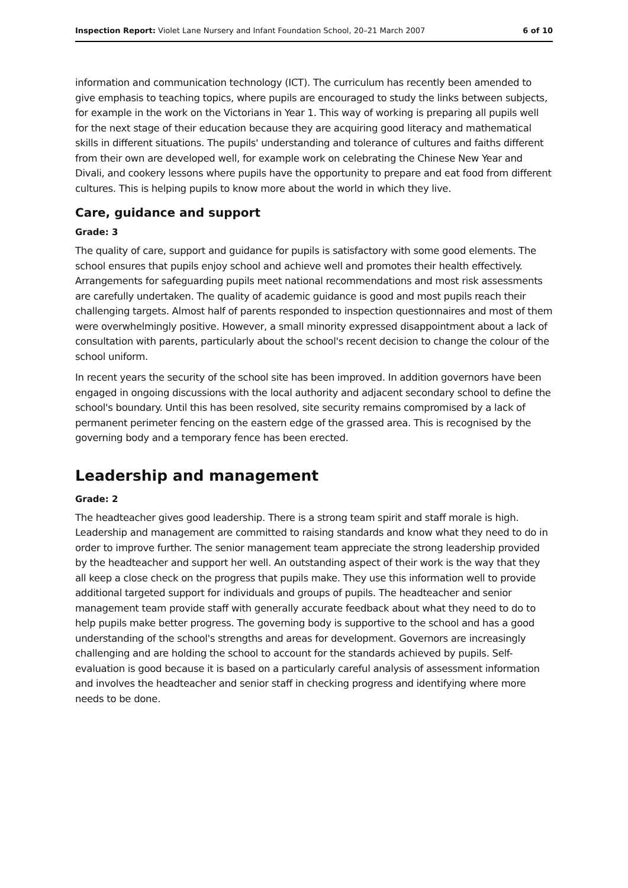Inspection Report: Violet Lane Nursery and Infant Foundation School, 20–21 March 2007 6 of 10
information and communication technology (ICT). The curriculum has recently been amended to give emphasis to teaching topics, where pupils are encouraged to study the links between subjects, for example in the work on the Victorians in Year 1. This way of working is preparing all pupils well for the next stage of their education because they are acquiring good literacy and mathematical skills in different situations. The pupils' understanding and tolerance of cultures and faiths different from their own are developed well, for example work on celebrating the Chinese New Year and Divali, and cookery lessons where pupils have the opportunity to prepare and eat food from different cultures. This is helping pupils to know more about the world in which they live.
Care, guidance and support
Grade: 3
The quality of care, support and guidance for pupils is satisfactory with some good elements. The school ensures that pupils enjoy school and achieve well and promotes their health effectively. Arrangements for safeguarding pupils meet national recommendations and most risk assessments are carefully undertaken. The quality of academic guidance is good and most pupils reach their challenging targets. Almost half of parents responded to inspection questionnaires and most of them were overwhelmingly positive. However, a small minority expressed disappointment about a lack of consultation with parents, particularly about the school's recent decision to change the colour of the school uniform.
In recent years the security of the school site has been improved. In addition governors have been engaged in ongoing discussions with the local authority and adjacent secondary school to define the school's boundary. Until this has been resolved, site security remains compromised by a lack of permanent perimeter fencing on the eastern edge of the grassed area. This is recognised by the governing body and a temporary fence has been erected.
Leadership and management
Grade: 2
The headteacher gives good leadership. There is a strong team spirit and staff morale is high. Leadership and management are committed to raising standards and know what they need to do in order to improve further. The senior management team appreciate the strong leadership provided by the headteacher and support her well. An outstanding aspect of their work is the way that they all keep a close check on the progress that pupils make. They use this information well to provide additional targeted support for individuals and groups of pupils. The headteacher and senior management team provide staff with generally accurate feedback about what they need to do to help pupils make better progress. The governing body is supportive to the school and has a good understanding of the school's strengths and areas for development. Governors are increasingly challenging and are holding the school to account for the standards achieved by pupils. Self-evaluation is good because it is based on a particularly careful analysis of assessment information and involves the headteacher and senior staff in checking progress and identifying where more needs to be done.